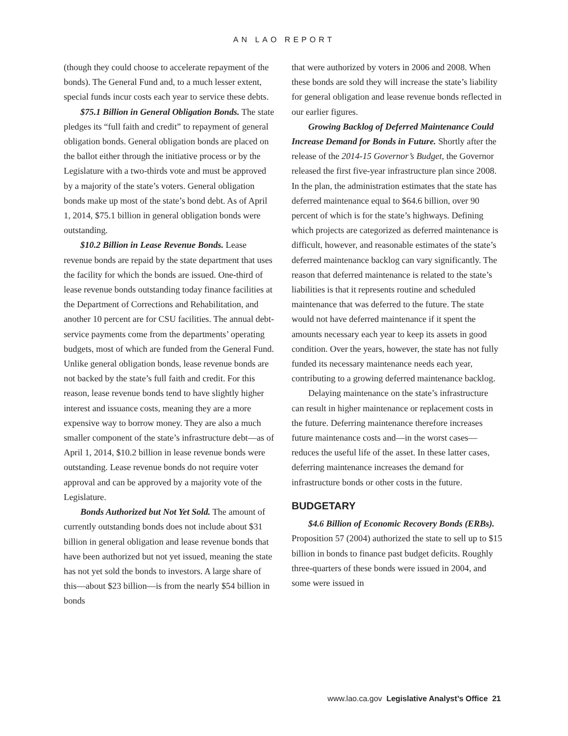AN LAO REPORT
(though they could choose to accelerate repayment of the bonds). The General Fund and, to a much lesser extent, special funds incur costs each year to service these debts.
$75.1 Billion in General Obligation Bonds. The state pledges its “full faith and credit” to repayment of general obligation bonds. General obligation bonds are placed on the ballot either through the initiative process or by the Legislature with a two-thirds vote and must be approved by a majority of the state’s voters. General obligation bonds make up most of the state’s bond debt. As of April 1, 2014, $75.1 billion in general obligation bonds were outstanding.
$10.2 Billion in Lease Revenue Bonds. Lease revenue bonds are repaid by the state department that uses the facility for which the bonds are issued. One-third of lease revenue bonds outstanding today finance facilities at the Department of Corrections and Rehabilitation, and another 10 percent are for CSU facilities. The annual debt-service payments come from the departments’ operating budgets, most of which are funded from the General Fund. Unlike general obligation bonds, lease revenue bonds are not backed by the state’s full faith and credit. For this reason, lease revenue bonds tend to have slightly higher interest and issuance costs, meaning they are a more expensive way to borrow money. They are also a much smaller component of the state’s infrastructure debt—as of April 1, 2014, $10.2 billion in lease revenue bonds were outstanding. Lease revenue bonds do not require voter approval and can be approved by a majority vote of the Legislature.
Bonds Authorized but Not Yet Sold. The amount of currently outstanding bonds does not include about $31 billion in general obligation and lease revenue bonds that have been authorized but not yet issued, meaning the state has not yet sold the bonds to investors. A large share of this—about $23 billion—is from the nearly $54 billion in bonds
that were authorized by voters in 2006 and 2008. When these bonds are sold they will increase the state’s liability for general obligation and lease revenue bonds reflected in our earlier figures.
Growing Backlog of Deferred Maintenance Could Increase Demand for Bonds in Future. Shortly after the release of the 2014-15 Governor’s Budget, the Governor released the first five-year infrastructure plan since 2008. In the plan, the administration estimates that the state has deferred maintenance equal to $64.6 billion, over 90 percent of which is for the state’s highways. Defining which projects are categorized as deferred maintenance is difficult, however, and reasonable estimates of the state’s deferred maintenance backlog can vary significantly. The reason that deferred maintenance is related to the state’s liabilities is that it represents routine and scheduled maintenance that was deferred to the future. The state would not have deferred maintenance if it spent the amounts necessary each year to keep its assets in good condition. Over the years, however, the state has not fully funded its necessary maintenance needs each year, contributing to a growing deferred maintenance backlog.
Delaying maintenance on the state’s infrastructure can result in higher maintenance or replacement costs in the future. Deferring maintenance therefore increases future maintenance costs and—in the worst cases—reduces the useful life of the asset. In these latter cases, deferring maintenance increases the demand for infrastructure bonds or other costs in the future.
BUDGETARY
$4.6 Billion of Economic Recovery Bonds (ERBs). Proposition 57 (2004) authorized the state to sell up to $15 billion in bonds to finance past budget deficits. Roughly three-quarters of these bonds were issued in 2004, and some were issued in
www.lao.ca.gov Legislative Analyst’s Office 21